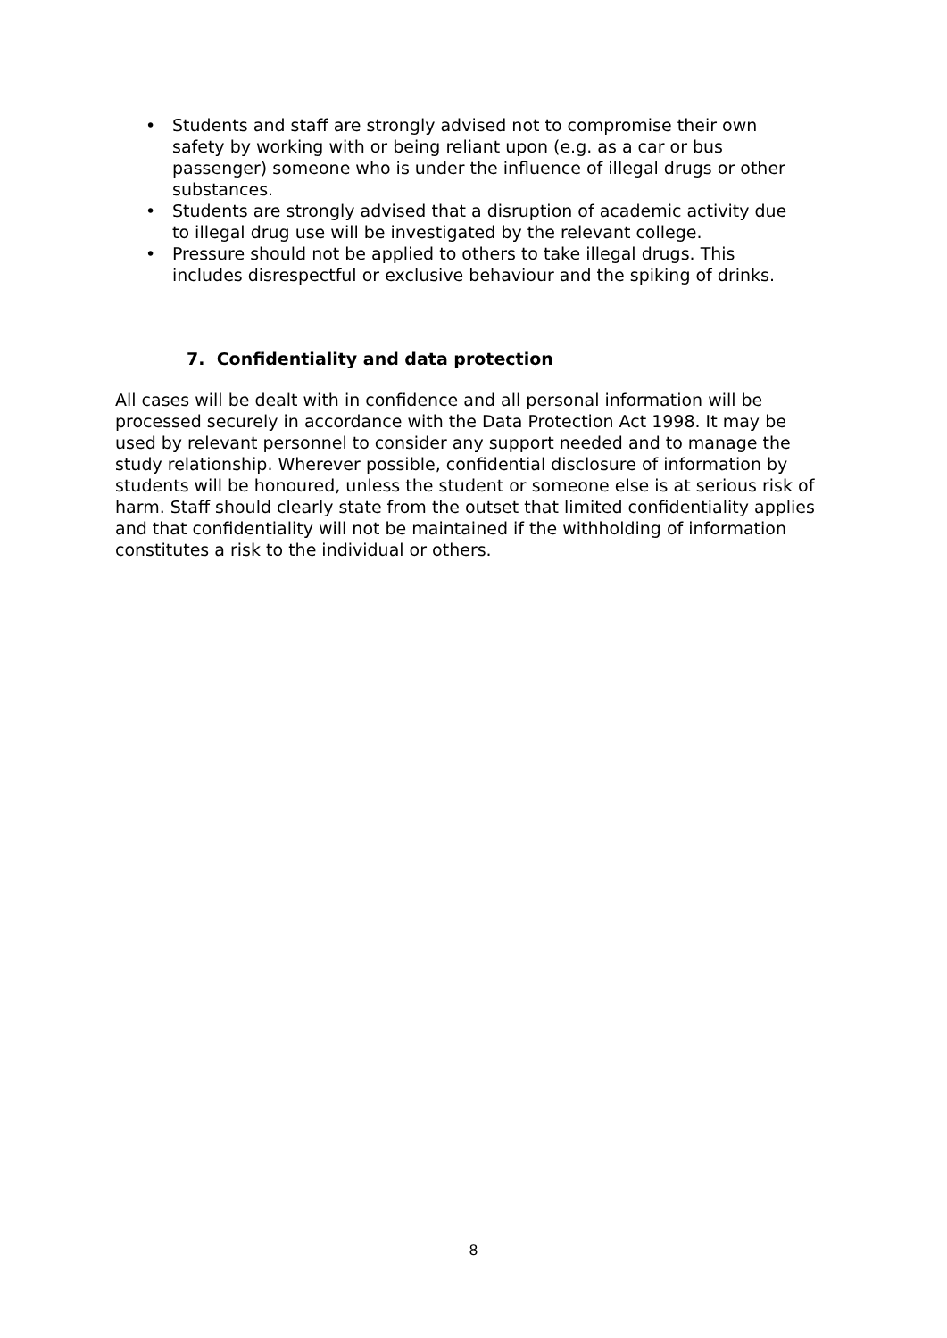• Students and staff are strongly advised not to compromise their own safety by working with or being reliant upon (e.g. as a car or bus passenger) someone who is under the influence of illegal drugs or other substances.
• Students are strongly advised that a disruption of academic activity due to illegal drug use will be investigated by the relevant college.
• Pressure should not be applied to others to take illegal drugs. This includes disrespectful or exclusive behaviour and the spiking of drinks.
7. Confidentiality and data protection
All cases will be dealt with in confidence and all personal information will be processed securely in accordance with the Data Protection Act 1998. It may be used by relevant personnel to consider any support needed and to manage the study relationship. Wherever possible, confidential disclosure of information by students will be honoured, unless the student or someone else is at serious risk of harm. Staff should clearly state from the outset that limited confidentiality applies and that confidentiality will not be maintained if the withholding of information constitutes a risk to the individual or others.
8